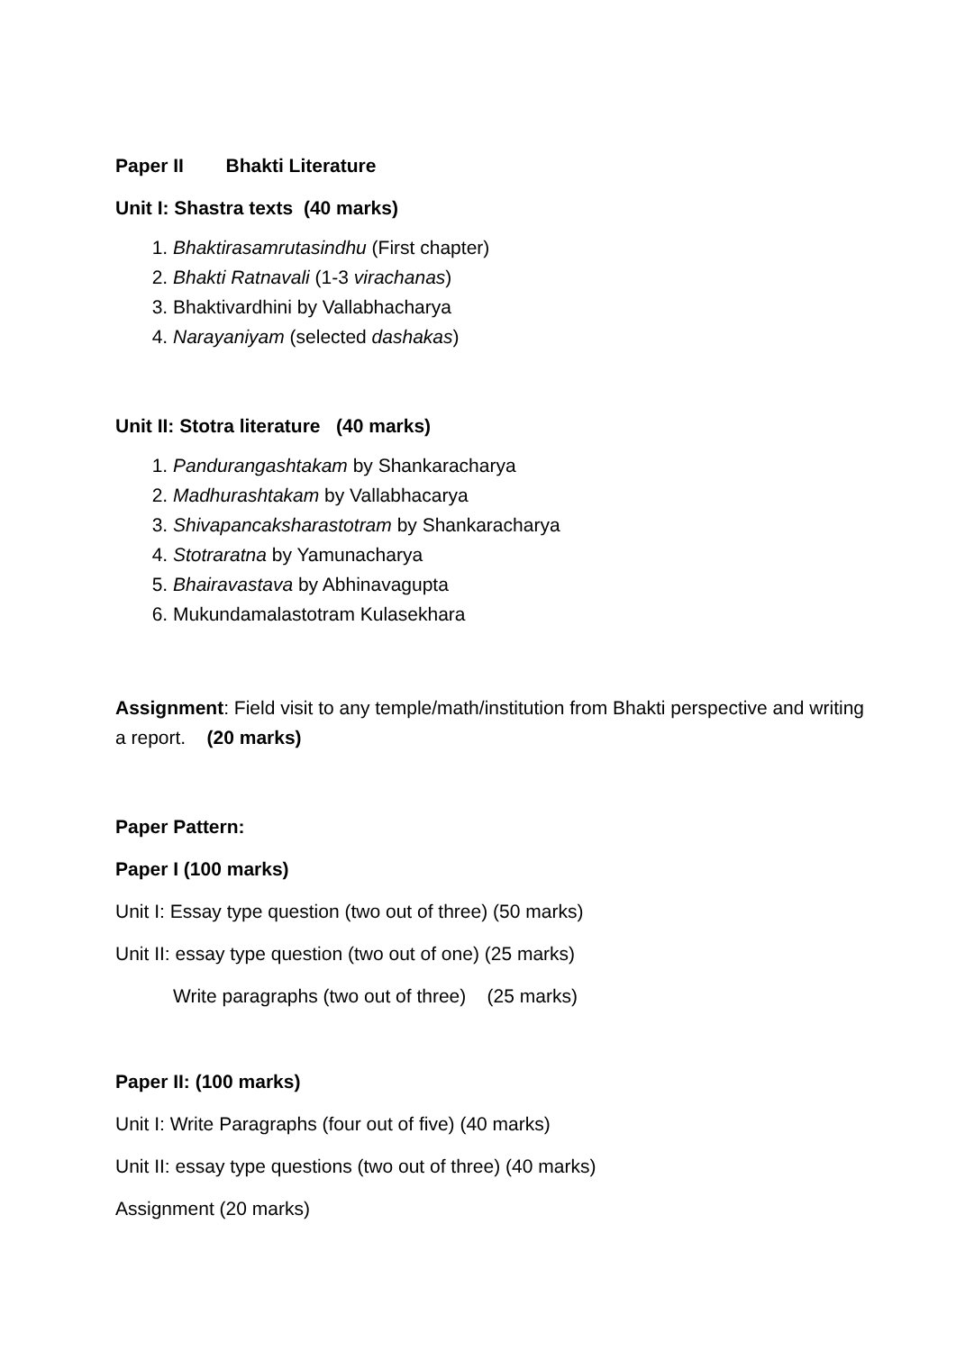Paper II Bhakti Literature
Unit I: Shastra texts (40 marks)
1. Bhaktirasamrutasindhu (First chapter)
2. Bhakti Ratnavali (1-3 virachanas)
3. Bhaktivardhini by Vallabhacharya
4. Narayaniyam (selected dashakas)
Unit II: Stotra literature (40 marks)
1. Pandurangashtakam by Shankaracharya
2. Madhurashtakam by Vallabhacarya
3. Shivapancaksharastotram by Shankaracharya
4. Stotraratna by Yamunacharya
5. Bhairavastava by Abhinavagupta
6. Mukundamalastotram Kulasekhara
Assignment: Field visit to any temple/math/institution from Bhakti perspective and writing a report. (20 marks)
Paper Pattern:
Paper I (100 marks)
Unit I: Essay type question (two out of three) (50 marks)
Unit II: essay type question (two out of one) (25 marks)
Write paragraphs (two out of three) (25 marks)
Paper II: (100 marks)
Unit I: Write Paragraphs (four out of five) (40 marks)
Unit II: essay type questions (two out of three) (40 marks)
Assignment (20 marks)